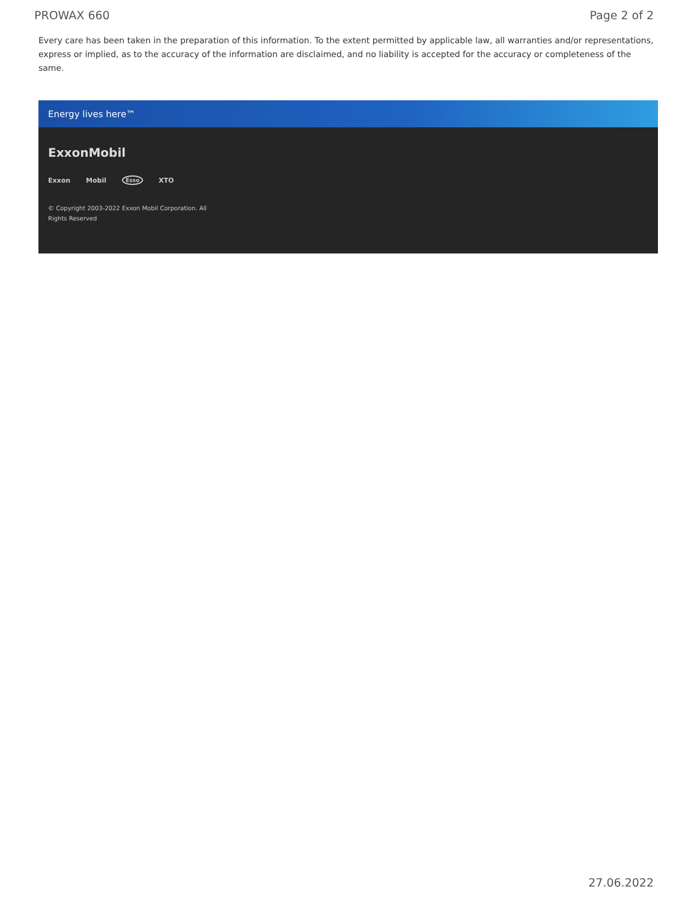PROWAX 660 Page 2 of 2
Every care has been taken in the preparation of this information. To the extent permitted by applicable law, all warranties and/or representations, express or implied, as to the accuracy of the information are disclaimed, and no liability is accepted for the accuracy or completeness of the same.
Energy lives here™
ExxonMobil
Exxon Mobil Esso XTO
© Copyright 2003-2022 Exxon Mobil Corporation. All
Rights Reserved
27.06.2022